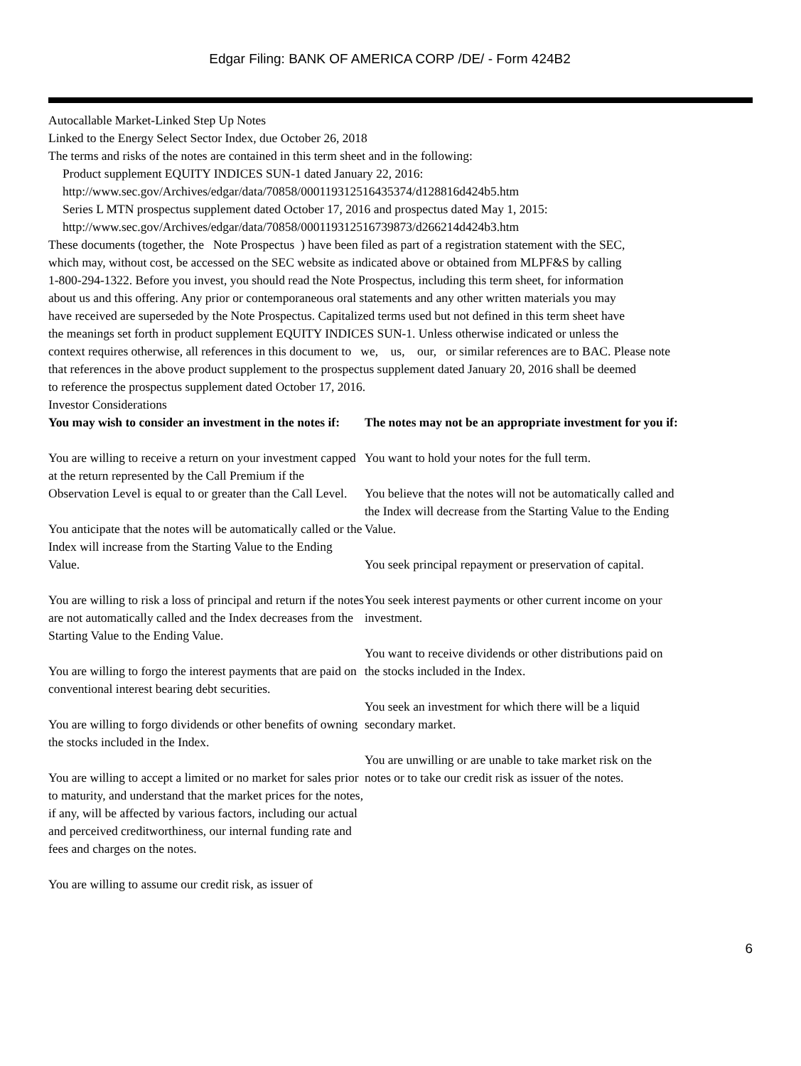Edgar Filing: BANK OF AMERICA CORP /DE/ - Form 424B2
Autocallable Market-Linked Step Up Notes
Linked to the Energy Select Sector Index, due October 26, 2018
The terms and risks of the notes are contained in this term sheet and in the following:
Product supplement EQUITY INDICES SUN-1 dated January 22, 2016:
http://www.sec.gov/Archives/edgar/data/70858/000119312516435374/d128816d424b5.htm
Series L MTN prospectus supplement dated October 17, 2016 and prospectus dated May 1, 2015:
http://www.sec.gov/Archives/edgar/data/70858/000119312516739873/d266214d424b3.htm
These documents (together, the Note Prospectus ) have been filed as part of a registration statement with the SEC,
which may, without cost, be accessed on the SEC website as indicated above or obtained from MLPF&S by calling
1-800-294-1322. Before you invest, you should read the Note Prospectus, including this term sheet, for information
about us and this offering. Any prior or contemporaneous oral statements and any other written materials you may
have received are superseded by the Note Prospectus. Capitalized terms used but not defined in this term sheet have
the meanings set forth in product supplement EQUITY INDICES SUN-1. Unless otherwise indicated or unless the
context requires otherwise, all references in this document to we, us, our, or similar references are to BAC. Please note
that references in the above product supplement to the prospectus supplement dated January 20, 2016 shall be deemed
to reference the prospectus supplement dated October 17, 2016.
Investor Considerations
| You may wish to consider an investment in the notes if: | The notes may not be an appropriate investment for you if: |
| --- | --- |
| You are willing to receive a return on your investment capped at the return represented by the Call Premium if the Observation Level is equal to or greater than the Call Level. You anticipate that the notes will be automatically called or the Index will increase from the Starting Value to the Ending Value. You are willing to risk a loss of principal and return if the notes are not automatically called and the Index decreases from the Starting Value to the Ending Value. You are willing to forgo the interest payments that are paid on conventional interest bearing debt securities. You are willing to forgo dividends or other benefits of owning the stocks included in the Index. You are willing to accept a limited or no market for sales prior to maturity, and understand that the market prices for the notes, if any, will be affected by various factors, including our actual and perceived creditworthiness, our internal funding rate and fees and charges on the notes. You are willing to assume our credit risk, as issuer of | You want to hold your notes for the full term. You believe that the notes will not be automatically called and the Index will decrease from the Starting Value to the Ending Value. You seek principal repayment or preservation of capital. You seek interest payments or other current income on your investment. You want to receive dividends or other distributions paid on the stocks included in the Index. You seek an investment for which there will be a liquid secondary market. You are unwilling or are unable to take market risk on the notes or to take our credit risk as issuer of the notes. |
6